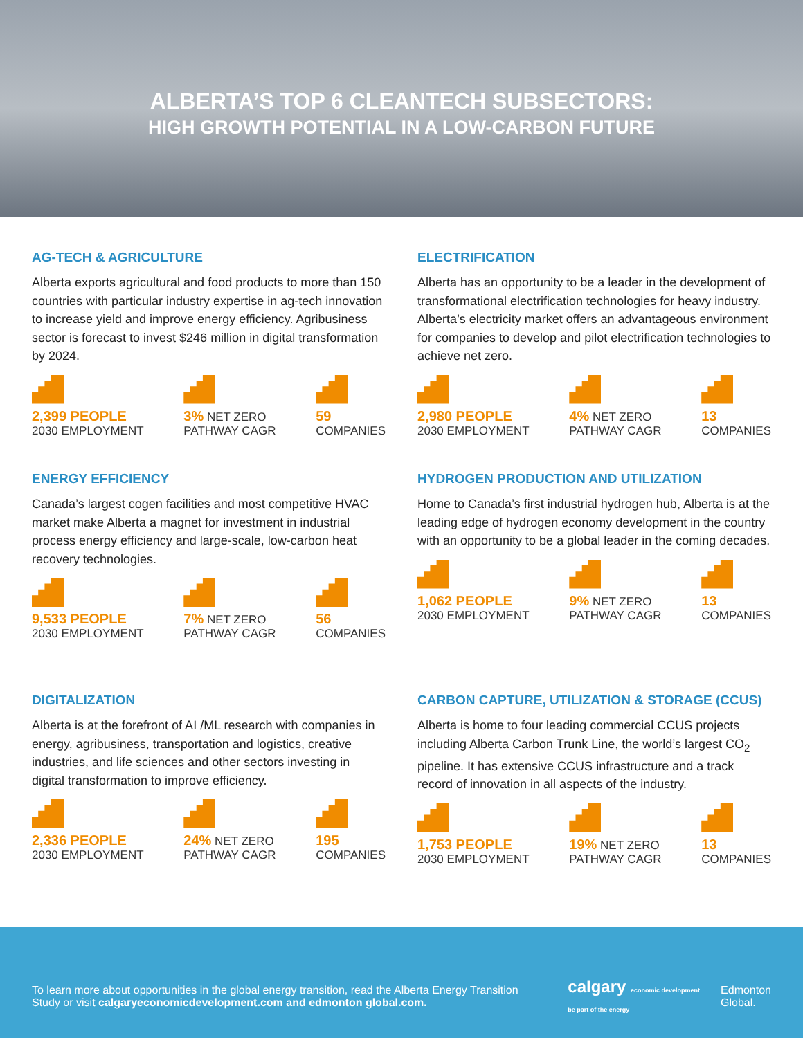ALBERTA’S TOP 6 CLEANTECH SUBSECTORS:
HIGH GROWTH POTENTIAL IN A LOW-CARBON FUTURE
AG-TECH & AGRICULTURE
Alberta exports agricultural and food products to more than 150 countries with particular industry expertise in ag-tech innovation to increase yield and improve energy efficiency. Agribusiness sector is forecast to invest $246 million in digital transformation by 2024.
2,399 PEOPLE
2030 EMPLOYMENT
3% NET ZERO
PATHWAY CAGR
59
COMPANIES
ELECTRIFICATION
Alberta has an opportunity to be a leader in the development of transformational electrification technologies for heavy industry. Alberta’s electricity market offers an advantageous environment for companies to develop and pilot electrification technologies to achieve net zero.
2,980 PEOPLE
2030 EMPLOYMENT
4% NET ZERO
PATHWAY CAGR
13
COMPANIES
ENERGY EFFICIENCY
Canada’s largest cogen facilities and most competitive HVAC market make Alberta a magnet for investment in industrial process energy efficiency and large-scale, low-carbon heat recovery technologies.
9,533 PEOPLE
2030 EMPLOYMENT
7% NET ZERO
PATHWAY CAGR
56
COMPANIES
HYDROGEN PRODUCTION AND UTILIZATION
Home to Canada’s first industrial hydrogen hub, Alberta is at the leading edge of hydrogen economy development in the country with an opportunity to be a global leader in the coming decades.
1,062 PEOPLE
2030 EMPLOYMENT
9% NET ZERO
PATHWAY CAGR
13
COMPANIES
DIGITALIZATION
Alberta is at the forefront of AI /ML research with companies in energy, agribusiness, transportation and logistics, creative industries, and life sciences and other sectors investing in digital transformation to improve efficiency.
2,336 PEOPLE
2030 EMPLOYMENT
24% NET ZERO
PATHWAY CAGR
195
COMPANIES
CARBON CAPTURE, UTILIZATION & STORAGE (CCUS)
Alberta is home to four leading commercial CCUS projects including Alberta Carbon Trunk Line, the world’s largest CO<sub>2</sub> pipeline. It has extensive CCUS infrastructure and a track record of innovation in all aspects of the industry.
1,753 PEOPLE
2030 EMPLOYMENT
19% NET ZERO
PATHWAY CAGR
13
COMPANIES
To learn more about opportunities in the global energy transition, read the Alberta Energy Transition Study or visit calgaryeconomicdevelopment.com and edmonton global.com.
calgary economic development
be part of the energy
Edmonton
Global.